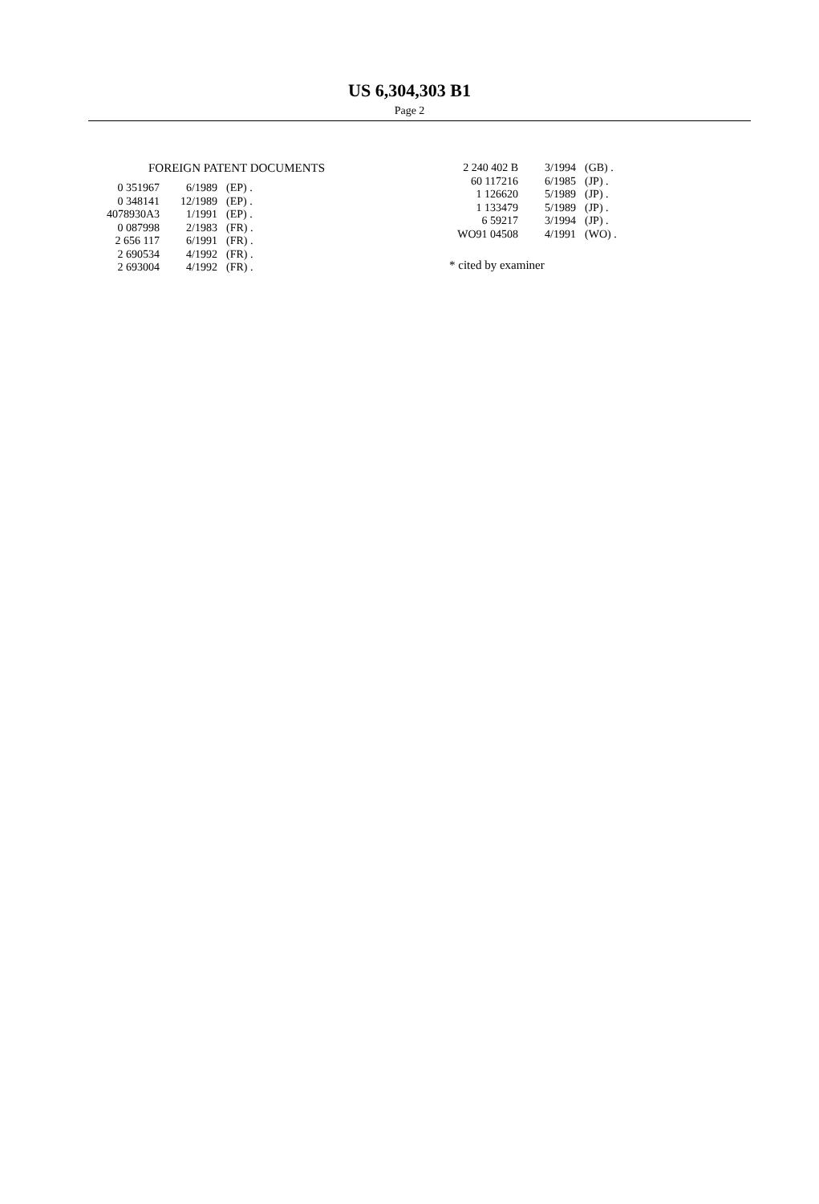US 6,304,303 B1
Page 2
FOREIGN PATENT DOCUMENTS
| 0 351967 | 6/1989 | (EP) . |
| 0 348141 | 12/1989 | (EP) . |
| 4078930A3 | 1/1991 | (EP) . |
| 0 087998 | 2/1983 | (FR) . |
| 2 656 117 | 6/1991 | (FR) . |
| 2 690534 | 4/1992 | (FR) . |
| 2 693004 | 4/1992 | (FR) . |
| 2 240 402 B | 3/1994 | (GB) . |
| 60 117216 | 6/1985 | (JP) . |
| 1 126620 | 5/1989 | (JP) . |
| 1 133479 | 5/1989 | (JP) . |
| 6 59217 | 3/1994 | (JP) . |
| WO91 04508 | 4/1991 | (WO) . |
* cited by examiner